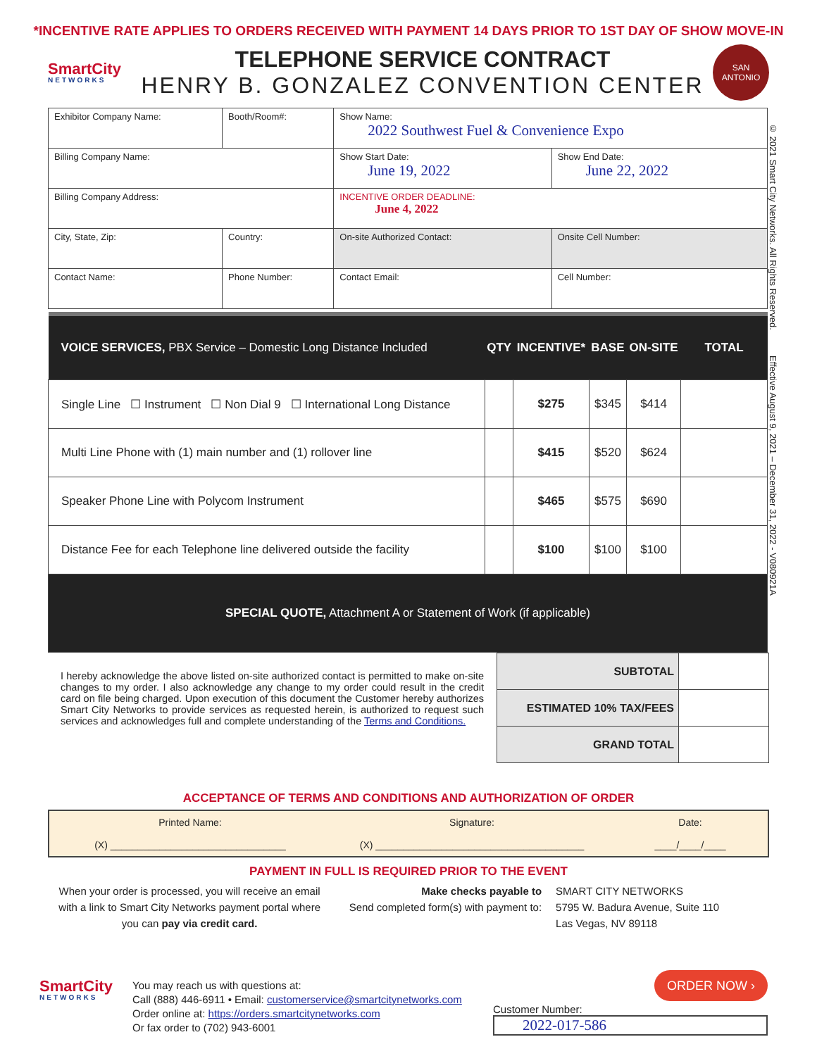*INCENTIVE RATE APPLIES TO ORDERS RECEIVED WITH PAYMENT 14 DAYS PRIOR TO 1ST DAY OF SHOW MOVE-IN
SmartCity
NETWORKS
TELEPHONE SERVICE CONTRACT
HENRY B. GONZALEZ CONVENTION CENTER
SAN
ANTONIO
| Exhibitor Company Name: | | Booth/Room#: | Show Name: 2022 Southwest Fuel & Convenience Expo | |
| Billing Company Name: | | | Show Start Date: June 19, 2022 | Show End Date: June 22, 2022 |
| Billing Company Address: | | | INCENTIVE ORDER DEADLINE: June 4, 2022 | |
| City, State, Zip: | | Country: | On-site Authorized Contact: | Onsite Cell Number: |
| Contact Name: | Phone Number: | | Contact Email: | Cell Number: |
| VOICE SERVICES, PBX Service – Domestic Long Distance Included | QTY | INCENTIVE* | BASE | ON-SITE | TOTAL |
| --- | --- | --- | --- | --- | --- |
| Single Line ☐ Instrument ☐ Non Dial 9 ☐ International Long Distance | | $275 | $345 | $414 | |
| Multi Line Phone with (1) main number and (1) rollover line | | $415 | $520 | $624 | |
| Speaker Phone Line with Polycom Instrument | | $465 | $575 | $690 | |
| Distance Fee for each Telephone line delivered outside the facility | | $100 | $100 | $100 | |
| SPECIAL QUOTE, Attachment A or Statement of Work (if applicable) | | | | | |
I hereby acknowledge the above listed on-site authorized contact is permitted to make on-site changes to my order. I also acknowledge any change to my order could result in the credit card on file being charged. Upon execution of this document the Customer hereby authorizes Smart City Networks to provide services as requested herein, is authorized to request such services and acknowledges full and complete understanding of the Terms and Conditions.
| SUBTOTAL | |
| ESTIMATED 10% TAX/FEES | |
| GRAND TOTAL | |
ACCEPTANCE OF TERMS AND CONDITIONS AND AUTHORIZATION OF ORDER
Printed Name:
(X) ________________________________
Signature:
(X) ______________________________________
Date:
____/____/____
PAYMENT IN FULL IS REQUIRED PRIOR TO THE EVENT
When your order is processed, you will receive an email with a link to Smart City Networks payment portal where you can pay via credit card.
Make checks payable to
Send completed form(s) with payment to:
SMART CITY NETWORKS
5795 W. Badura Avenue, Suite 110
Las Vegas, NV 89118
SmartCity
NETWORKS
You may reach us with questions at:
Call (888) 446-6911 • Email: customerservice@smartcitynetworks.com
Order online at: https://orders.smartcitynetworks.com
Or fax order to (702) 943-6001
ORDER NOW ›
Customer Number:
2022-017-586
© 2021 Smart City Networks. All Rights Reserved. Effective August 9, 2021 – December 31, 2022 - V080921A